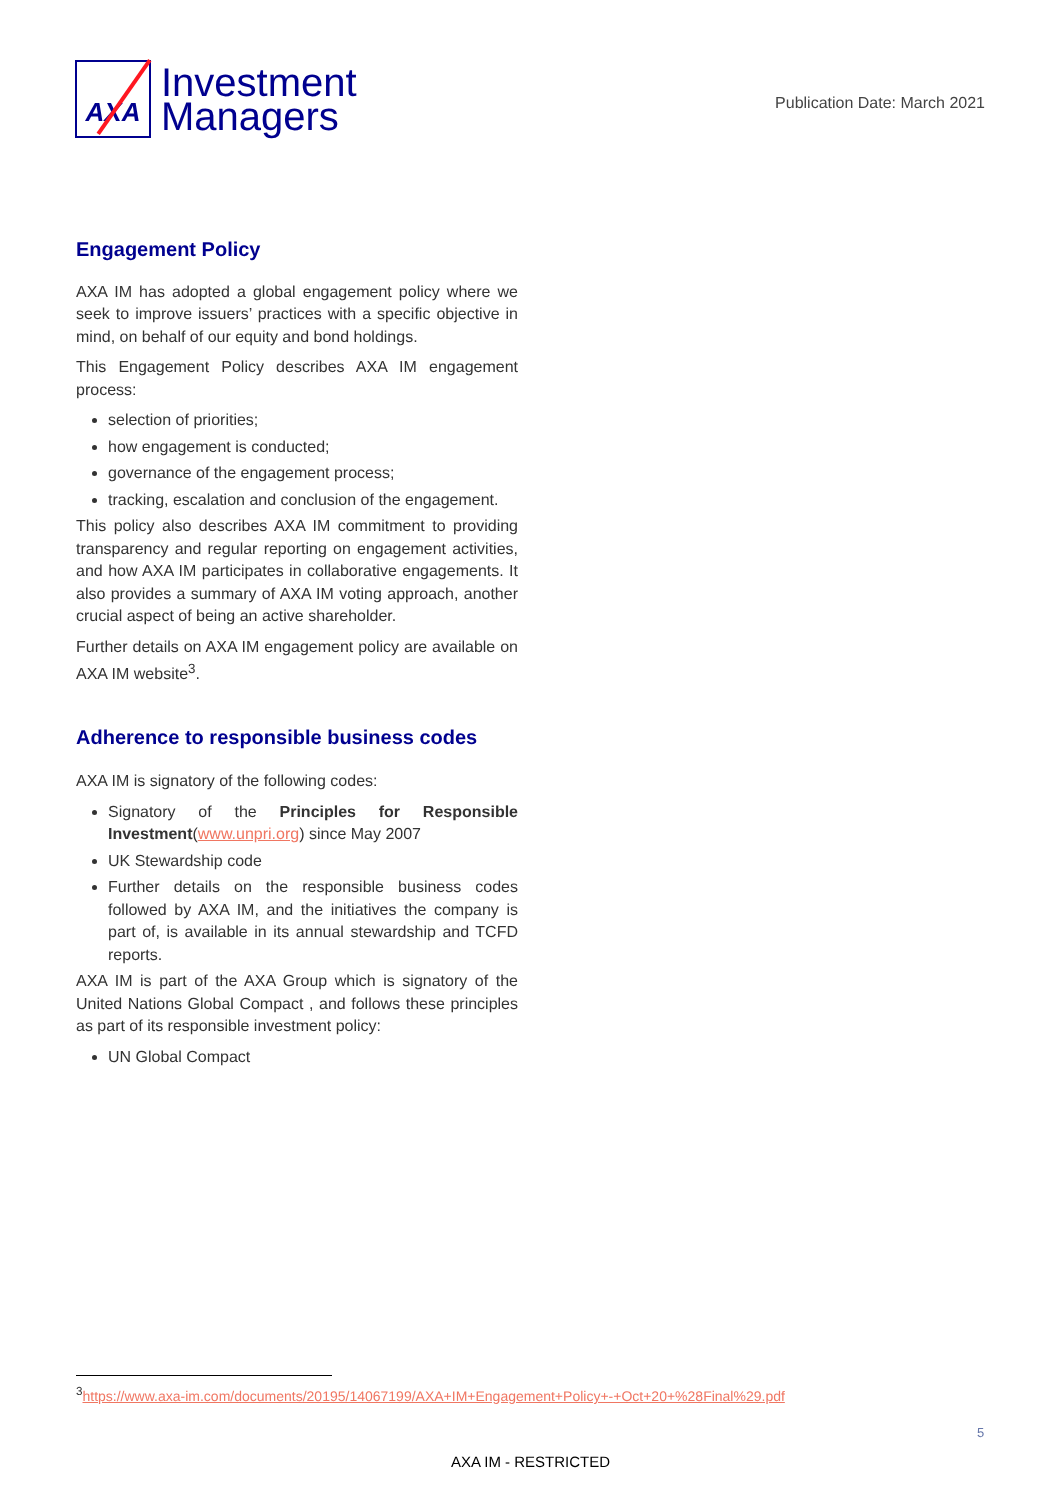AXA
Investment
Managers
Publication Date: March 2021
Engagement Policy
AXA IM has adopted a global engagement policy where we seek to improve issuers’ practices with a specific objective in mind, on behalf of our equity and bond holdings.
This Engagement Policy describes AXA IM engagement process:
selection of priorities;
how engagement is conducted;
governance of the engagement process;
tracking, escalation and conclusion of the engagement.
This policy also describes AXA IM commitment to providing transparency and regular reporting on engagement activities, and how AXA IM participates in collaborative engagements. It also provides a summary of AXA IM voting approach, another crucial aspect of being an active shareholder.
Further details on AXA IM engagement policy are available on AXA IM website<sup>3</sup>.
Adherence to responsible business codes
AXA IM is signatory of the following codes:
Signatory of the Principles for Responsible Investment(www.unpri.org) since May 2007
UK Stewardship code
Further details on the responsible business codes followed by AXA IM, and the initiatives the company is part of, is available in its annual stewardship and TCFD reports.
AXA IM is part of the AXA Group which is signatory of the United Nations Global Compact , and follows these principles as part of its responsible investment policy:
UN Global Compact
<sup>3</sup> https://www.axa-im.com/documents/20195/14067199/AXA+IM+Engagement+Policy+-+Oct+20+%28Final%29.pdf
5
AXA IM - RESTRICTED